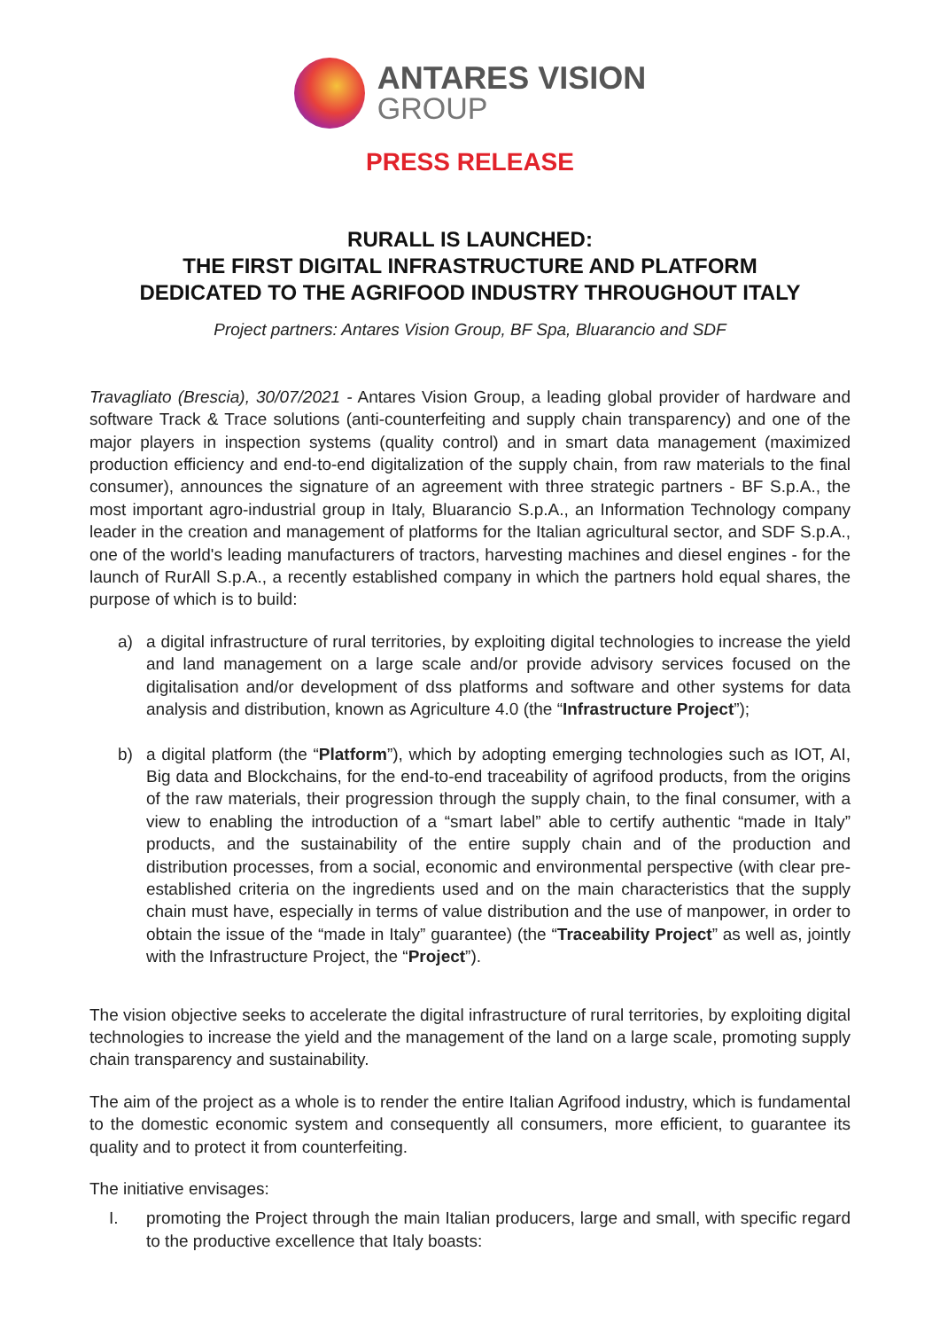ANTARES VISION
GROUP
PRESS RELEASE
RURALL IS LAUNCHED:
THE FIRST DIGITAL INFRASTRUCTURE AND PLATFORM
DEDICATED TO THE AGRIFOOD INDUSTRY THROUGHOUT ITALY
Project partners: Antares Vision Group, BF Spa, Bluarancio and SDF
Travagliato (Brescia), 30/07/2021 - Antares Vision Group, a leading global provider of hardware and software Track & Trace solutions (anti-counterfeiting and supply chain transparency) and one of the major players in inspection systems (quality control) and in smart data management (maximized production efficiency and end-to-end digitalization of the supply chain, from raw materials to the final consumer), announces the signature of an agreement with three strategic partners - BF S.p.A., the most important agro-industrial group in Italy, Bluarancio S.p.A., an Information Technology company leader in the creation and management of platforms for the Italian agricultural sector, and SDF S.p.A., one of the world's leading manufacturers of tractors, harvesting machines and diesel engines - for the launch of RurAll S.p.A., a recently established company in which the partners hold equal shares, the purpose of which is to build:
a) a digital infrastructure of rural territories, by exploiting digital technologies to increase the yield and land management on a large scale and/or provide advisory services focused on the digitalisation and/or development of dss platforms and software and other systems for data analysis and distribution, known as Agriculture 4.0 (the “Infrastructure Project”);
b) a digital platform (the “Platform”), which by adopting emerging technologies such as IOT, AI, Big data and Blockchains, for the end-to-end traceability of agrifood products, from the origins of the raw materials, their progression through the supply chain, to the final consumer, with a view to enabling the introduction of a “smart label” able to certify authentic “made in Italy” products, and the sustainability of the entire supply chain and of the production and distribution processes, from a social, economic and environmental perspective (with clear pre-established criteria on the ingredients used and on the main characteristics that the supply chain must have, especially in terms of value distribution and the use of manpower, in order to obtain the issue of the “made in Italy” guarantee) (the “Traceability Project” as well as, jointly with the Infrastructure Project, the “Project”).
The vision objective seeks to accelerate the digital infrastructure of rural territories, by exploiting digital technologies to increase the yield and the management of the land on a large scale, promoting supply chain transparency and sustainability.
The aim of the project as a whole is to render the entire Italian Agrifood industry, which is fundamental to the domestic economic system and consequently all consumers, more efficient, to guarantee its quality and to protect it from counterfeiting.
The initiative envisages:
I. promoting the Project through the main Italian producers, large and small, with specific regard to the productive excellence that Italy boasts: